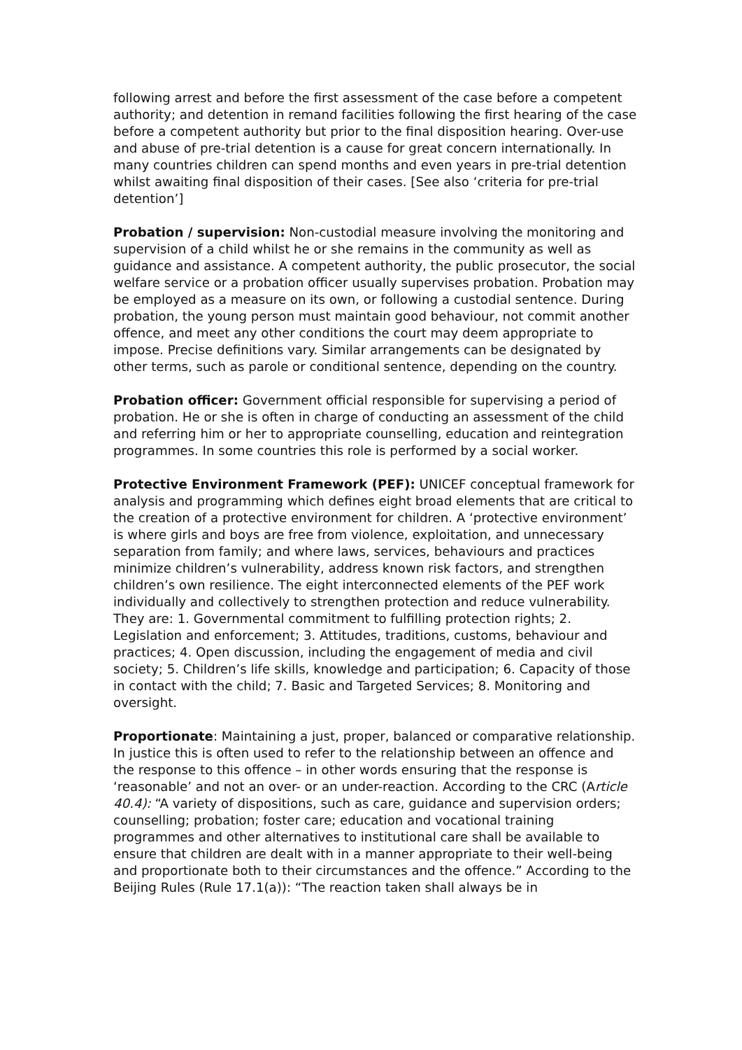following arrest and before the first assessment of the case before a competent authority; and detention in remand facilities following the first hearing of the case before a competent authority but prior to the final disposition hearing. Over-use and abuse of pre-trial detention is a cause for great concern internationally. In many countries children can spend months and even years in pre-trial detention whilst awaiting final disposition of their cases. [See also ‘criteria for pre-trial detention’]
Probation / supervision: Non-custodial measure involving the monitoring and supervision of a child whilst he or she remains in the community as well as guidance and assistance. A competent authority, the public prosecutor, the social welfare service or a probation officer usually supervises probation. Probation may be employed as a measure on its own, or following a custodial sentence. During probation, the young person must maintain good behaviour, not commit another offence, and meet any other conditions the court may deem appropriate to impose. Precise definitions vary. Similar arrangements can be designated by other terms, such as parole or conditional sentence, depending on the country.
Probation officer: Government official responsible for supervising a period of probation. He or she is often in charge of conducting an assessment of the child and referring him or her to appropriate counselling, education and reintegration programmes. In some countries this role is performed by a social worker.
Protective Environment Framework (PEF): UNICEF conceptual framework for analysis and programming which defines eight broad elements that are critical to the creation of a protective environment for children. A ‘protective environment’ is where girls and boys are free from violence, exploitation, and unnecessary separation from family; and where laws, services, behaviours and practices minimize children’s vulnerability, address known risk factors, and strengthen children’s own resilience. The eight interconnected elements of the PEF work individually and collectively to strengthen protection and reduce vulnerability. They are: 1. Governmental commitment to fulfilling protection rights; 2. Legislation and enforcement; 3. Attitudes, traditions, customs, behaviour and practices; 4. Open discussion, including the engagement of media and civil society; 5. Children’s life skills, knowledge and participation; 6. Capacity of those in contact with the child; 7. Basic and Targeted Services; 8. Monitoring and oversight.
Proportionate: Maintaining a just, proper, balanced or comparative relationship. In justice this is often used to refer to the relationship between an offence and the response to this offence – in other words ensuring that the response is ‘reasonable’ and not an over- or an under-reaction. According to the CRC (Article 40.4): “A variety of dispositions, such as care, guidance and supervision orders; counselling; probation; foster care; education and vocational training programmes and other alternatives to institutional care shall be available to ensure that children are dealt with in a manner appropriate to their well-being and proportionate both to their circumstances and the offence.” According to the Beijing Rules (Rule 17.1(a)): “The reaction taken shall always be in